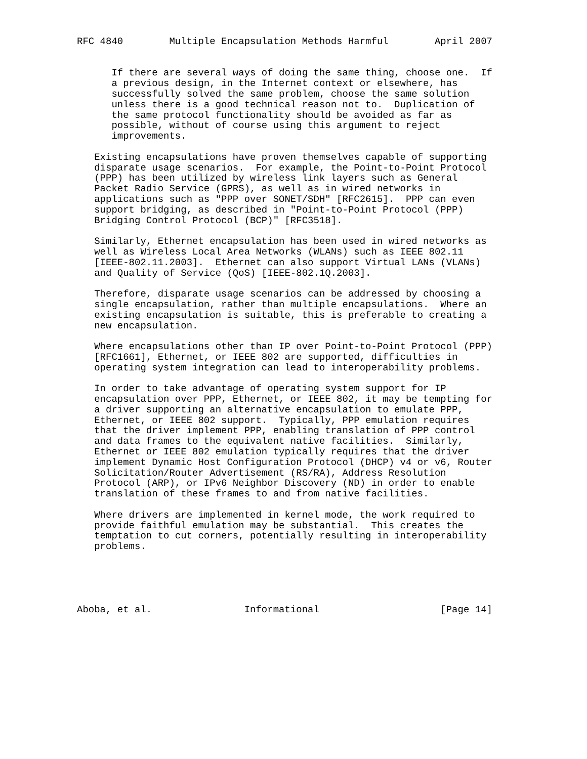RFC 4840        Multiple Encapsulation Methods Harmful        April 2007


      If there are several ways of doing the same thing, choose one.  If
      a previous design, in the Internet context or elsewhere, has
      successfully solved the same problem, choose the same solution
      unless there is a good technical reason not to.  Duplication of
      the same protocol functionality should be avoided as far as
      possible, without of course using this argument to reject
      improvements.

   Existing encapsulations have proven themselves capable of supporting
   disparate usage scenarios.  For example, the Point-to-Point Protocol
   (PPP) has been utilized by wireless link layers such as General
   Packet Radio Service (GPRS), as well as in wired networks in
   applications such as "PPP over SONET/SDH" [RFC2615].  PPP can even
   support bridging, as described in "Point-to-Point Protocol (PPP)
   Bridging Control Protocol (BCP)" [RFC3518].

   Similarly, Ethernet encapsulation has been used in wired networks as
   well as Wireless Local Area Networks (WLANs) such as IEEE 802.11
   [IEEE-802.11.2003].  Ethernet can also support Virtual LANs (VLANs)
   and Quality of Service (QoS) [IEEE-802.1Q.2003].

   Therefore, disparate usage scenarios can be addressed by choosing a
   single encapsulation, rather than multiple encapsulations.  Where an
   existing encapsulation is suitable, this is preferable to creating a
   new encapsulation.

   Where encapsulations other than IP over Point-to-Point Protocol (PPP)
   [RFC1661], Ethernet, or IEEE 802 are supported, difficulties in
   operating system integration can lead to interoperability problems.

   In order to take advantage of operating system support for IP
   encapsulation over PPP, Ethernet, or IEEE 802, it may be tempting for
   a driver supporting an alternative encapsulation to emulate PPP,
   Ethernet, or IEEE 802 support.  Typically, PPP emulation requires
   that the driver implement PPP, enabling translation of PPP control
   and data frames to the equivalent native facilities.  Similarly,
   Ethernet or IEEE 802 emulation typically requires that the driver
   implement Dynamic Host Configuration Protocol (DHCP) v4 or v6, Router
   Solicitation/Router Advertisement (RS/RA), Address Resolution
   Protocol (ARP), or IPv6 Neighbor Discovery (ND) in order to enable
   translation of these frames to and from native facilities.

   Where drivers are implemented in kernel mode, the work required to
   provide faithful emulation may be substantial.  This creates the
   temptation to cut corners, potentially resulting in interoperability
   problems.





Aboba, et al.                Informational                     [Page 14]